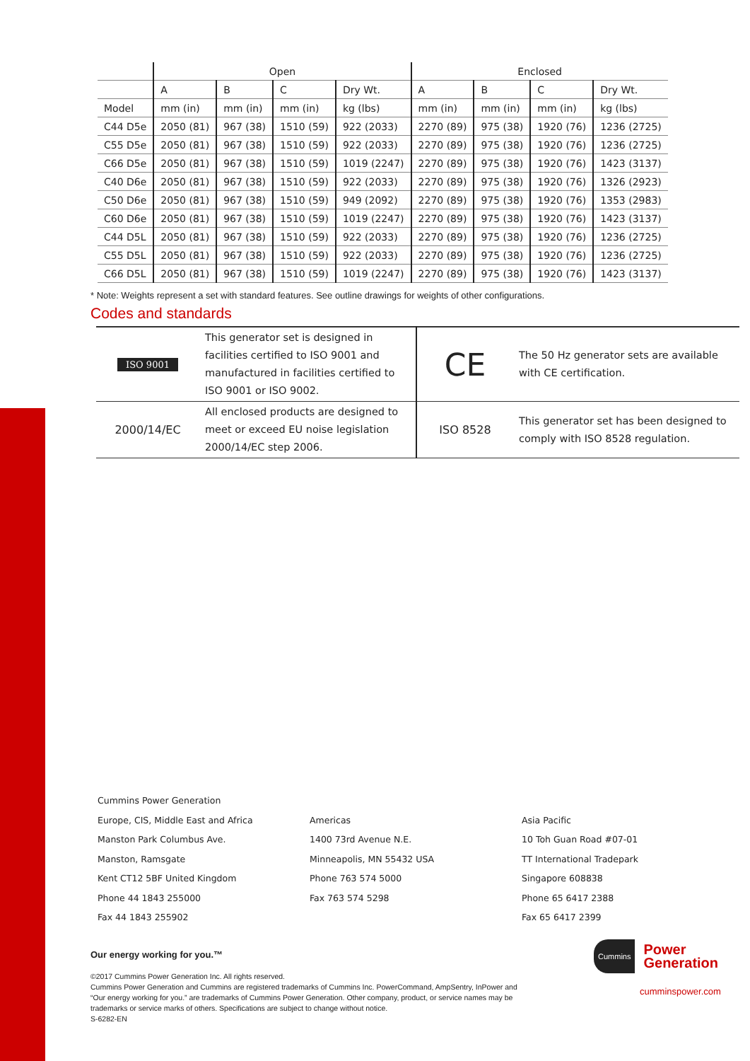| | Open | | | | Enclosed | | | |
| --- | --- | --- | --- | --- | --- | --- | --- | --- |
| | A | B | C | Dry Wt. | A | B | C | Dry Wt. |
| Model | mm (in) | mm (in) | mm (in) | kg (lbs) | mm (in) | mm (in) | mm (in) | kg (lbs) |
| C44 D5e | 2050 (81) | 967 (38) | 1510 (59) | 922 (2033) | 2270 (89) | 975 (38) | 1920 (76) | 1236 (2725) |
| C55 D5e | 2050 (81) | 967 (38) | 1510 (59) | 922 (2033) | 2270 (89) | 975 (38) | 1920 (76) | 1236 (2725) |
| C66 D5e | 2050 (81) | 967 (38) | 1510 (59) | 1019 (2247) | 2270 (89) | 975 (38) | 1920 (76) | 1423 (3137) |
| C40 D6e | 2050 (81) | 967 (38) | 1510 (59) | 922 (2033) | 2270 (89) | 975 (38) | 1920 (76) | 1326 (2923) |
| C50 D6e | 2050 (81) | 967 (38) | 1510 (59) | 949 (2092) | 2270 (89) | 975 (38) | 1920 (76) | 1353 (2983) |
| C60 D6e | 2050 (81) | 967 (38) | 1510 (59) | 1019 (2247) | 2270 (89) | 975 (38) | 1920 (76) | 1423 (3137) |
| C44 D5L | 2050 (81) | 967 (38) | 1510 (59) | 922 (2033) | 2270 (89) | 975 (38) | 1920 (76) | 1236 (2725) |
| C55 D5L | 2050 (81) | 967 (38) | 1510 (59) | 922 (2033) | 2270 (89) | 975 (38) | 1920 (76) | 1236 (2725) |
| C66 D5L | 2050 (81) | 967 (38) | 1510 (59) | 1019 (2247) | 2270 (89) | 975 (38) | 1920 (76) | 1423 (3137) |
* Note: Weights represent a set with standard features. See outline drawings for weights of other configurations.
Codes and standards
| ISO 9001 | This generator set is designed in facilities certified to ISO 9001 and manufactured in facilities certified to ISO 9001 or ISO 9002. | CE | The 50 Hz generator sets are available with CE certification. |
| 2000/14/EC | All enclosed products are designed to meet or exceed EU noise legislation 2000/14/EC step 2006. | ISO 8528 | This generator set has been designed to comply with ISO 8528 regulation. |
Cummins Power Generation
Europe, CIS, Middle East and Africa
Manston Park Columbus Ave.
Manston, Ramsgate
Kent CT12 5BF United Kingdom
Phone 44 1843 255000
Fax 44 1843 255902
Americas
1400 73rd Avenue N.E.
Minneapolis, MN 55432 USA
Phone 763 574 5000
Fax 763 574 5298
Asia Pacific
10 Toh Guan Road #07-01
TT International Tradepark
Singapore 608838
Phone 65 6417 2388
Fax 65 6417 2399
Our energy working for you.™
©2017 Cummins Power Generation Inc. All rights reserved.
Cummins Power Generation and Cummins are registered trademarks of Cummins Inc. PowerCommand, AmpSentry, InPower and “Our energy working for you.” are trademarks of Cummins Power Generation. Other company, product, or service names may be trademarks or service marks of others. Specifications are subject to change without notice.
S-6282-EN
Cummins Power
Generation
cumminspower.com